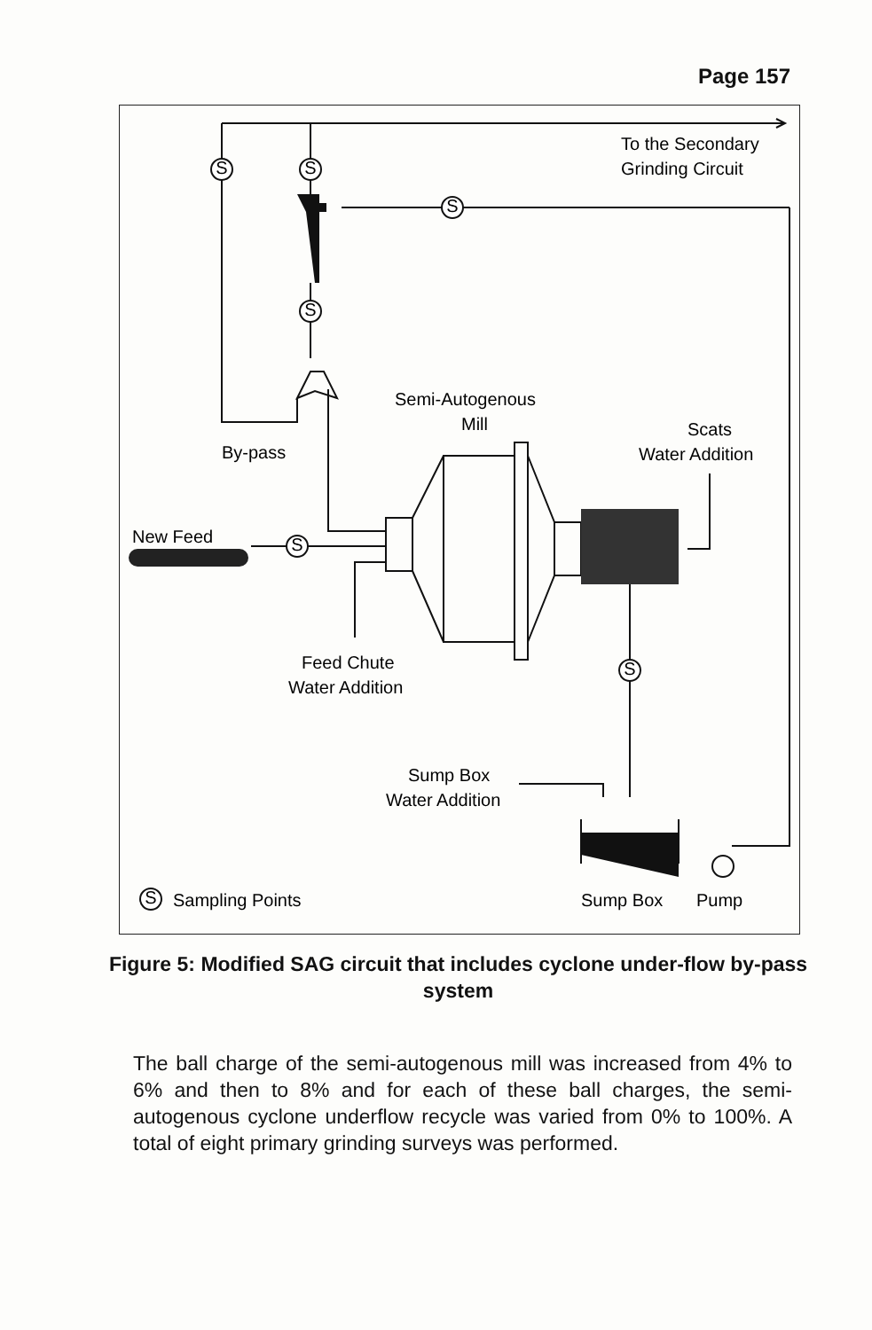Page 157
S
S
S
S
S
S
S
To the Secondary
Grinding Circuit
Semi-Autogenous
Mill
Scats
Water Addition
By-pass
New Feed
Feed Chute
Water Addition
Sump Box
Water Addition
Sampling Points
Sump Box
Pump
Figure 5: Modified SAG circuit that includes cyclone under-flow by-pass system
The ball charge of the semi-autogenous mill was increased from 4% to 6% and then to 8% and for each of these ball charges, the semi-autogenous cyclone underflow recycle was varied from 0% to 100%. A total of eight primary grinding surveys was performed.